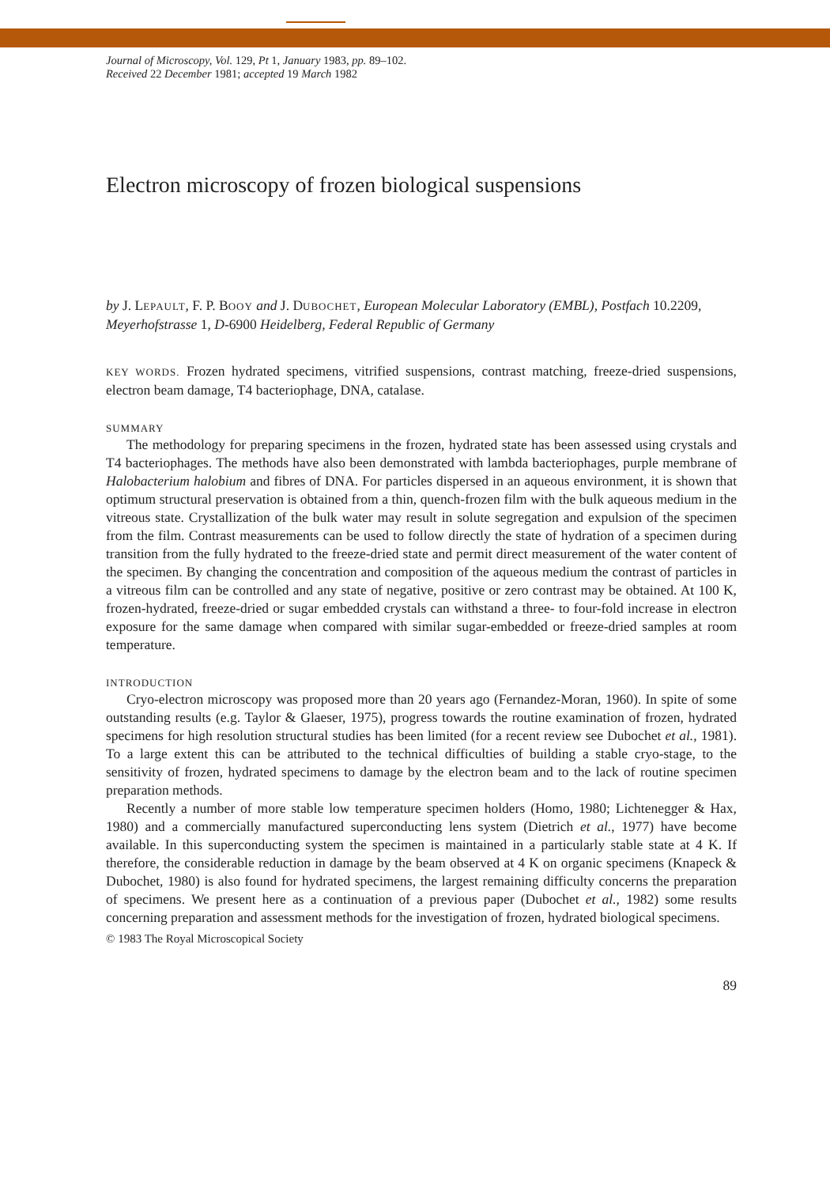Journal of Microscopy, Vol. 129, Pt 1, January 1983, pp. 89–102.
Received 22 December 1981; accepted 19 March 1982
Electron microscopy of frozen biological suspensions
by J. LEPAULT, F. P. BOOY and J. DUBOCHET, European Molecular Laboratory (EMBL), Postfach 10.2209, Meyerhofstrasse 1, D-6900 Heidelberg, Federal Republic of Germany
KEY WORDS. Frozen hydrated specimens, vitrified suspensions, contrast matching, freeze-dried suspensions, electron beam damage, T4 bacteriophage, DNA, catalase.
SUMMARY
The methodology for preparing specimens in the frozen, hydrated state has been assessed using crystals and T4 bacteriophages. The methods have also been demonstrated with lambda bacteriophages, purple membrane of Halobacterium halobium and fibres of DNA. For particles dispersed in an aqueous environment, it is shown that optimum structural preservation is obtained from a thin, quench-frozen film with the bulk aqueous medium in the vitreous state. Crystallization of the bulk water may result in solute segregation and expulsion of the specimen from the film. Contrast measurements can be used to follow directly the state of hydration of a specimen during transition from the fully hydrated to the freeze-dried state and permit direct measurement of the water content of the specimen. By changing the concentration and composition of the aqueous medium the contrast of particles in a vitreous film can be controlled and any state of negative, positive or zero contrast may be obtained. At 100 K, frozen-hydrated, freeze-dried or sugar embedded crystals can withstand a three- to four-fold increase in electron exposure for the same damage when compared with similar sugar-embedded or freeze-dried samples at room temperature.
INTRODUCTION
Cryo-electron microscopy was proposed more than 20 years ago (Fernandez-Moran, 1960). In spite of some outstanding results (e.g. Taylor & Glaeser, 1975), progress towards the routine examination of frozen, hydrated specimens for high resolution structural studies has been limited (for a recent review see Dubochet et al., 1981). To a large extent this can be attributed to the technical difficulties of building a stable cryo-stage, to the sensitivity of frozen, hydrated specimens to damage by the electron beam and to the lack of routine specimen preparation methods.
Recently a number of more stable low temperature specimen holders (Homo, 1980; Lichtenegger & Hax, 1980) and a commercially manufactured superconducting lens system (Dietrich et al., 1977) have become available. In this superconducting system the specimen is maintained in a particularly stable state at 4 K. If therefore, the considerable reduction in damage by the beam observed at 4 K on organic specimens (Knapeck & Dubochet, 1980) is also found for hydrated specimens, the largest remaining difficulty concerns the preparation of specimens. We present here as a continuation of a previous paper (Dubochet et al., 1982) some results concerning preparation and assessment methods for the investigation of frozen, hydrated biological specimens.
© 1983 The Royal Microscopical Society
89